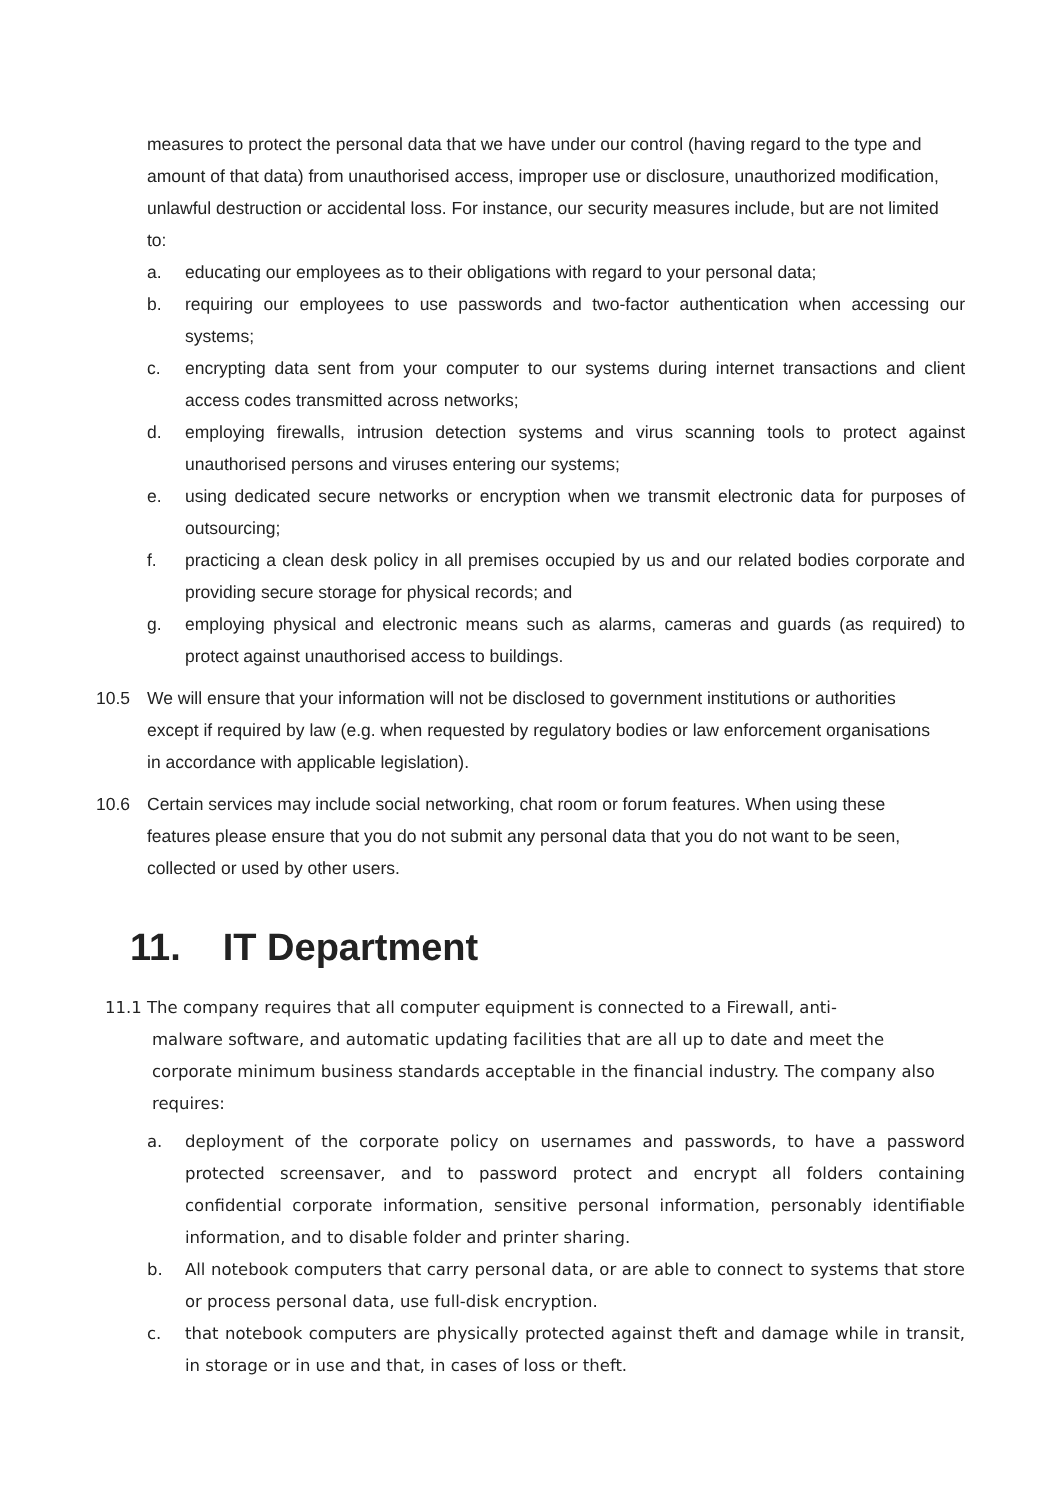measures to protect the personal data that we have under our control (having regard to the type and amount of that data) from unauthorised access, improper use or disclosure, unauthorized modification, unlawful destruction or accidental loss. For instance, our security measures include, but are not limited to:
a. educating our employees as to their obligations with regard to your personal data;
b. requiring our employees to use passwords and two-factor authentication when accessing our systems;
c. encrypting data sent from your computer to our systems during internet transactions and client access codes transmitted across networks;
d. employing firewalls, intrusion detection systems and virus scanning tools to protect against unauthorised persons and viruses entering our systems;
e. using dedicated secure networks or encryption when we transmit electronic data for purposes of outsourcing;
f. practicing a clean desk policy in all premises occupied by us and our related bodies corporate and providing secure storage for physical records; and
g. employing physical and electronic means such as alarms, cameras and guards (as required) to protect against unauthorised access to buildings.
10.5 We will ensure that your information will not be disclosed to government institutions or authorities except if required by law (e.g. when requested by regulatory bodies or law enforcement organisations in accordance with applicable legislation).
10.6 Certain services may include social networking, chat room or forum features. When using these features please ensure that you do not submit any personal data that you do not want to be seen, collected or used by other users.
11. IT Department
11.1 The company requires that all computer equipment is connected to a Firewall, anti-
malware software, and automatic updating facilities that are all up to date and meet the corporate minimum business standards acceptable in the financial industry. The company also requires:
a. deployment of the corporate policy on usernames and passwords, to have a password protected screensaver, and to password protect and encrypt all folders containing confidential corporate information, sensitive personal information, personably identifiable information, and to disable folder and printer sharing.
b. All notebook computers that carry personal data, or are able to connect to systems that store or process personal data, use full-disk encryption.
c. that notebook computers are physically protected against theft and damage while in transit, in storage or in use and that, in cases of loss or theft.